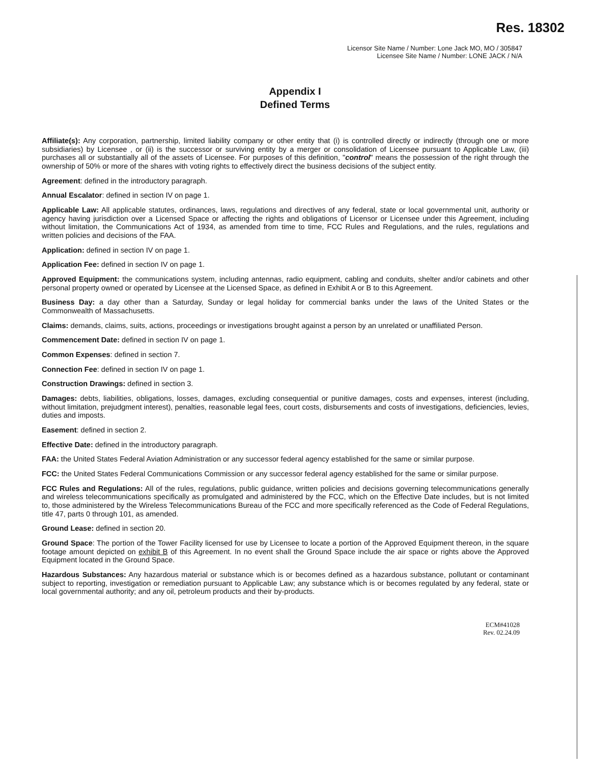Res. 18302
Licensor Site Name / Number: Lone Jack MO, MO / 305847
Licensee Site Name / Number: LONE JACK / N/A
Appendix I
Defined Terms
Affiliate(s): Any corporation, partnership, limited liability company or other entity that (i) is controlled directly or indirectly (through one or more subsidiaries) by Licensee , or (ii) is the successor or surviving entity by a merger or consolidation of Licensee pursuant to Applicable Law, (iii) purchases all or substantially all of the assets of Licensee. For purposes of this definition, "control" means the possession of the right through the ownership of 50% or more of the shares with voting rights to effectively direct the business decisions of the subject entity.
Agreement: defined in the introductory paragraph.
Annual Escalator: defined in section IV on page 1.
Applicable Law: All applicable statutes, ordinances, laws, regulations and directives of any federal, state or local governmental unit, authority or agency having jurisdiction over a Licensed Space or affecting the rights and obligations of Licensor or Licensee under this Agreement, including without limitation, the Communications Act of 1934, as amended from time to time, FCC Rules and Regulations, and the rules, regulations and written policies and decisions of the FAA.
Application: defined in section IV on page 1.
Application Fee: defined in section IV on page 1.
Approved Equipment: the communications system, including antennas, radio equipment, cabling and conduits, shelter and/or cabinets and other personal property owned or operated by Licensee at the Licensed Space, as defined in Exhibit A or B to this Agreement.
Business Day: a day other than a Saturday, Sunday or legal holiday for commercial banks under the laws of the United States or the Commonwealth of Massachusetts.
Claims: demands, claims, suits, actions, proceedings or investigations brought against a person by an unrelated or unaffiliated Person.
Commencement Date: defined in section IV on page 1.
Common Expenses: defined in section 7.
Connection Fee: defined in section IV on page 1.
Construction Drawings: defined in section 3.
Damages: debts, liabilities, obligations, losses, damages, excluding consequential or punitive damages, costs and expenses, interest (including, without limitation, prejudgment interest), penalties, reasonable legal fees, court costs, disbursements and costs of investigations, deficiencies, levies, duties and imposts.
Easement: defined in section 2.
Effective Date: defined in the introductory paragraph.
FAA: the United States Federal Aviation Administration or any successor federal agency established for the same or similar purpose.
FCC: the United States Federal Communications Commission or any successor federal agency established for the same or similar purpose.
FCC Rules and Regulations: All of the rules, regulations, public guidance, written policies and decisions governing telecommunications generally and wireless telecommunications specifically as promulgated and administered by the FCC, which on the Effective Date includes, but is not limited to, those administered by the Wireless Telecommunications Bureau of the FCC and more specifically referenced as the Code of Federal Regulations, title 47, parts 0 through 101, as amended.
Ground Lease: defined in section 20.
Ground Space: The portion of the Tower Facility licensed for use by Licensee to locate a portion of the Approved Equipment thereon, in the square footage amount depicted on exhibit B of this Agreement. In no event shall the Ground Space include the air space or rights above the Approved Equipment located in the Ground Space.
Hazardous Substances: Any hazardous material or substance which is or becomes defined as a hazardous substance, pollutant or contaminant subject to reporting, investigation or remediation pursuant to Applicable Law; any substance which is or becomes regulated by any federal, state or local governmental authority; and any oil, petroleum products and their by-products.
ECM#41028
Rev. 02.24.09